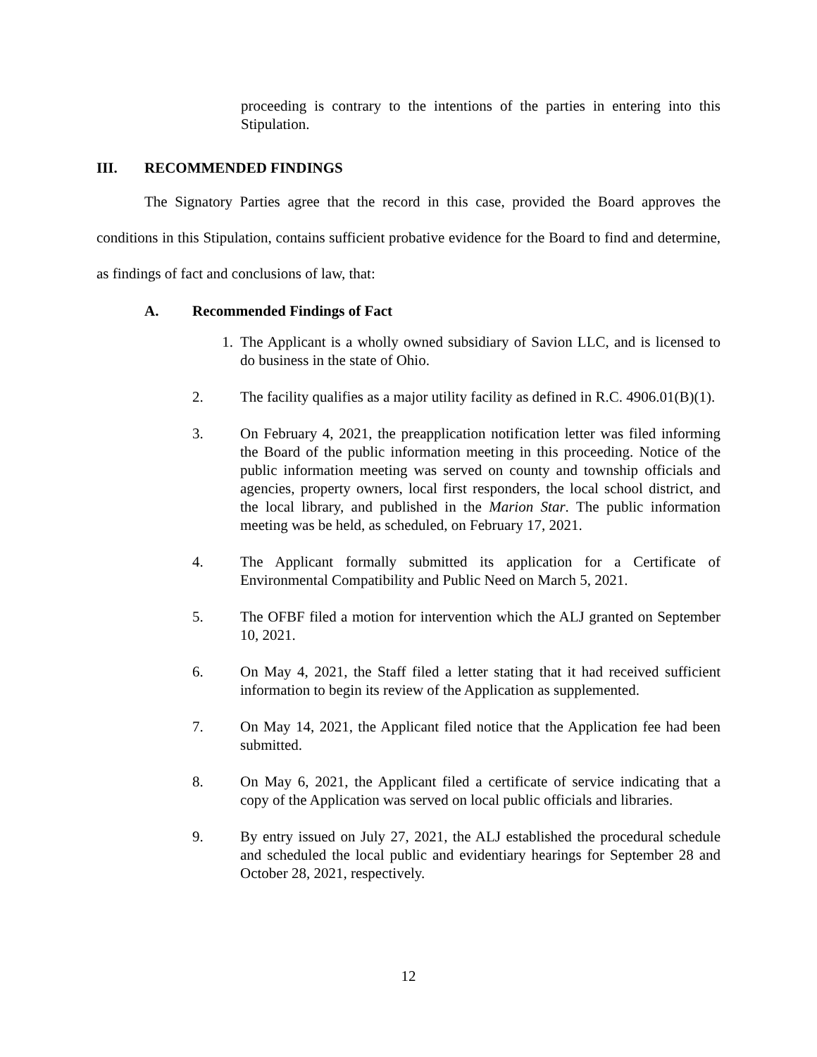proceeding is contrary to the intentions of the parties in entering into this Stipulation.
III. RECOMMENDED FINDINGS
The Signatory Parties agree that the record in this case, provided the Board approves the conditions in this Stipulation, contains sufficient probative evidence for the Board to find and determine, as findings of fact and conclusions of law, that:
A. Recommended Findings of Fact
1. The Applicant is a wholly owned subsidiary of Savion LLC, and is licensed to do business in the state of Ohio.
2. The facility qualifies as a major utility facility as defined in R.C. 4906.01(B)(1).
3. On February 4, 2021, the preapplication notification letter was filed informing the Board of the public information meeting in this proceeding. Notice of the public information meeting was served on county and township officials and agencies, property owners, local first responders, the local school district, and the local library, and published in the Marion Star. The public information meeting was be held, as scheduled, on February 17, 2021.
4. The Applicant formally submitted its application for a Certificate of Environmental Compatibility and Public Need on March 5, 2021.
5. The OFBF filed a motion for intervention which the ALJ granted on September 10, 2021.
6. On May 4, 2021, the Staff filed a letter stating that it had received sufficient information to begin its review of the Application as supplemented.
7. On May 14, 2021, the Applicant filed notice that the Application fee had been submitted.
8. On May 6, 2021, the Applicant filed a certificate of service indicating that a copy of the Application was served on local public officials and libraries.
9. By entry issued on July 27, 2021, the ALJ established the procedural schedule and scheduled the local public and evidentiary hearings for September 28 and October 28, 2021, respectively.
12